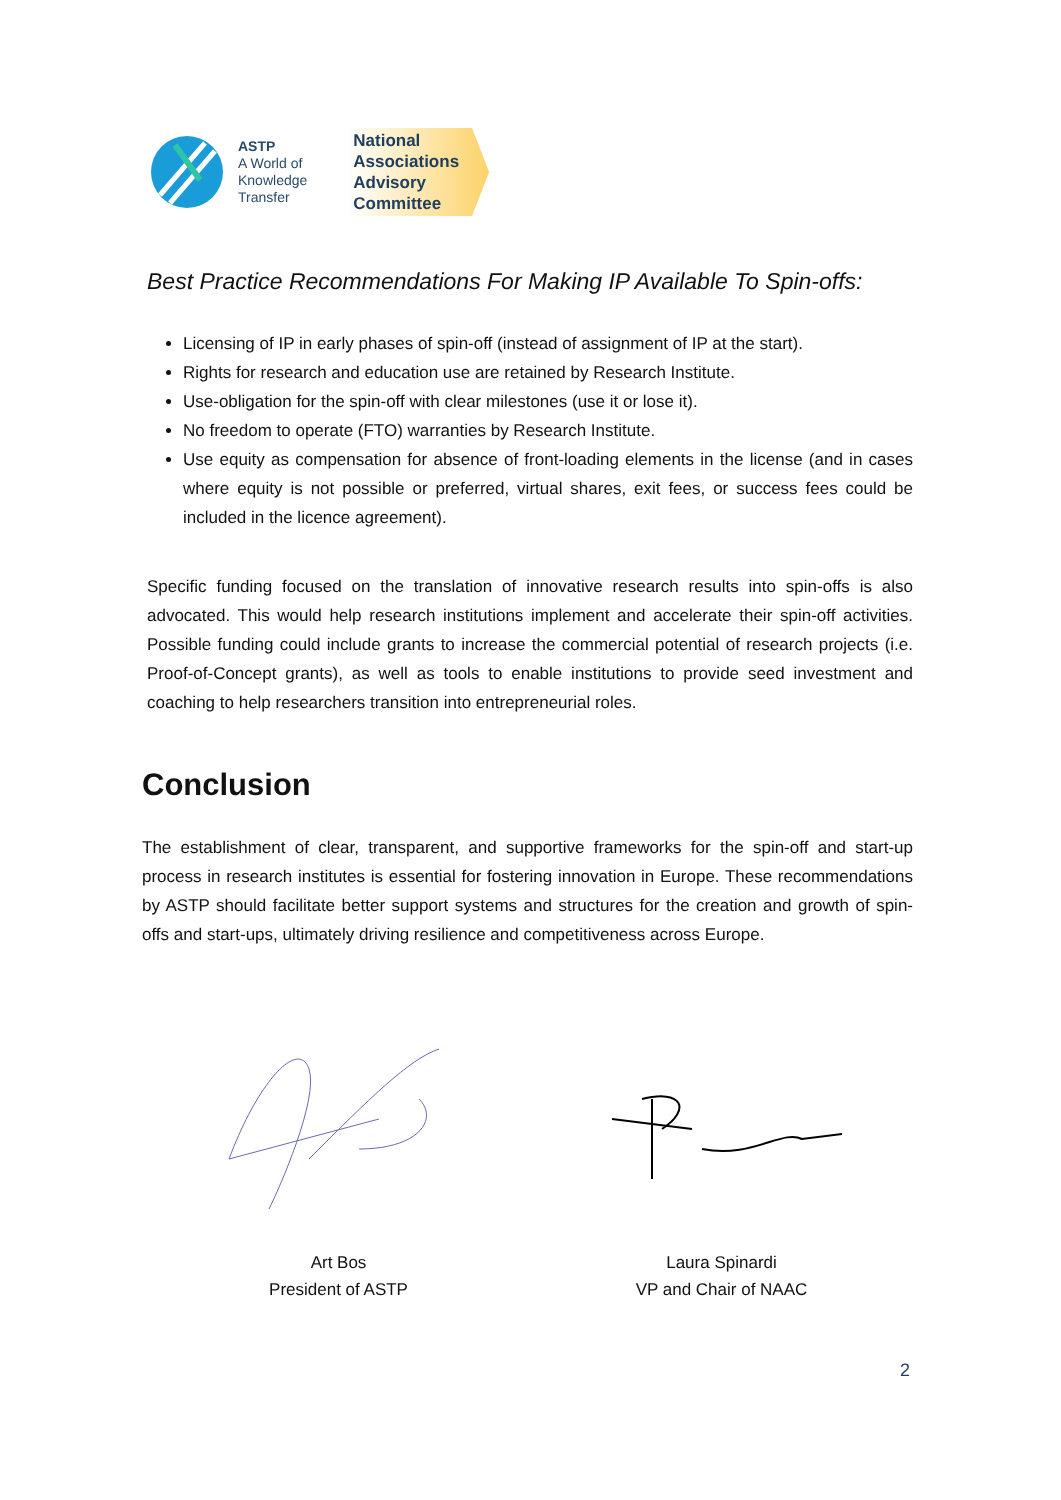ASTP
A World of
Knowledge
Transfer
National
Associations
Advisory
Committee
Best Practice Recommendations For Making IP Available To Spin-offs:
Licensing of IP in early phases of spin-off (instead of assignment of IP at the start).
Rights for research and education use are retained by Research Institute.
Use-obligation for the spin-off with clear milestones (use it or lose it).
No freedom to operate (FTO) warranties by Research Institute.
Use equity as compensation for absence of front-loading elements in the license (and in cases where equity is not possible or preferred, virtual shares, exit fees, or success fees could be included in the licence agreement).
Specific funding focused on the translation of innovative research results into spin-offs is also advocated. This would help research institutions implement and accelerate their spin-off activities. Possible funding could include grants to increase the commercial potential of research projects (i.e. Proof-of-Concept grants), as well as tools to enable institutions to provide seed investment and coaching to help researchers transition into entrepreneurial roles.
Conclusion
The establishment of clear, transparent, and supportive frameworks for the spin-off and start-up process in research institutes is essential for fostering innovation in Europe. These recommendations by ASTP should facilitate better support systems and structures for the creation and growth of spin-offs and start-ups, ultimately driving resilience and competitiveness across Europe.
Art Bos
President of ASTP
Laura Spinardi
VP and Chair of NAAC
2